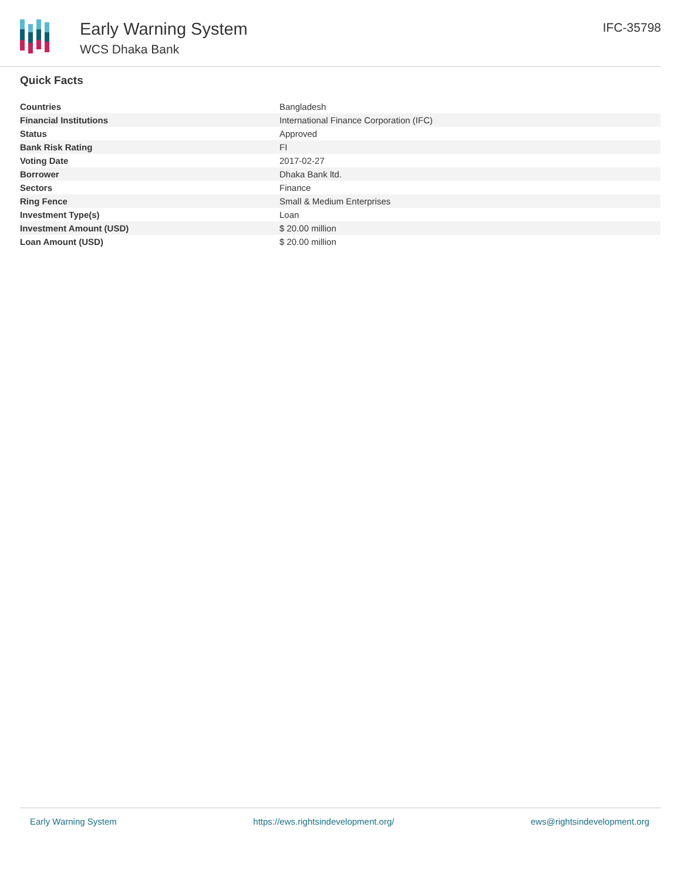Early Warning System
WCS Dhaka Bank
IFC-35798
Quick Facts
| Countries | Bangladesh |
| Financial Institutions | International Finance Corporation (IFC) |
| Status | Approved |
| Bank Risk Rating | FI |
| Voting Date | 2017-02-27 |
| Borrower | Dhaka Bank ltd. |
| Sectors | Finance |
| Ring Fence | Small & Medium Enterprises |
| Investment Type(s) | Loan |
| Investment Amount (USD) | $ 20.00 million |
| Loan Amount (USD) | $ 20.00 million |
Early Warning System https://ews.rightsindevelopment.org/ ews@rightsindevelopment.org